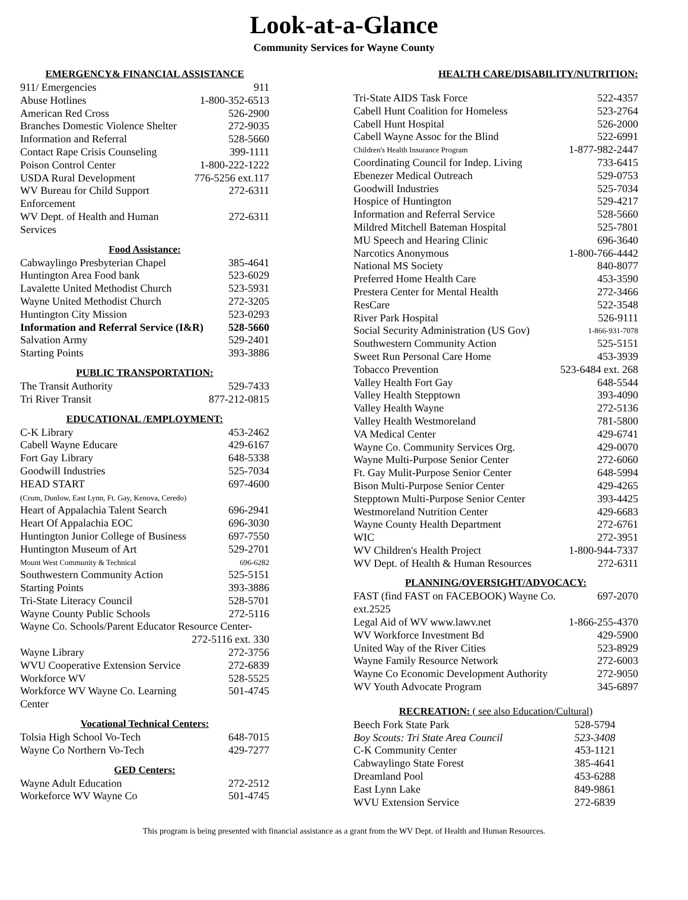Look-at-a-Glance
Community Services for Wayne County
EMERGENCY& FINANCIAL ASSISTANCE
| 911/ Emergencies | 911 |
| Abuse Hotlines | 1-800-352-6513 |
| American Red Cross | 526-2900 |
| Branches Domestic Violence Shelter | 272-9035 |
| Information and Referral | 528-5660 |
| Contact Rape Crisis Counseling | 399-1111 |
| Poison Control Center | 1-800-222-1222 |
| USDA Rural Development | 776-5256 ext.117 |
| WV Bureau for Child Support Enforcement | 272-6311 |
| WV Dept. of Health and Human Services | 272-6311 |
Food Assistance:
| Cabwaylingo Presbyterian Chapel | 385-4641 |
| Huntington Area Food bank | 523-6029 |
| Lavalette United Methodist Church | 523-5931 |
| Wayne United Methodist Church | 272-3205 |
| Huntington City Mission | 523-0293 |
| Information and Referral Service (I&R) | 528-5660 |
| Salvation Army | 529-2401 |
| Starting Points | 393-3886 |
PUBLIC TRANSPORTATION:
| The Transit Authority | 529-7433 |
| Tri River Transit | 877-212-0815 |
EDUCATIONAL /EMPLOYMENT:
| C-K Library | 453-2462 |
| Cabell Wayne Educare | 429-6167 |
| Fort Gay Library | 648-5338 |
| Goodwill Industries | 525-7034 |
| HEAD START (Crum, Dunlow, East Lynn, Ft. Gay, Kenova, Ceredo) | 697-4600 |
| Heart of Appalachia Talent Search | 696-2941 |
| Heart Of Appalachia EOC | 696-3030 |
| Huntington Junior College of Business | 697-7550 |
| Huntington Museum of Art | 529-2701 |
| Mount West Community & Technical | 696-6282 |
| Southwestern Community Action | 525-5151 |
| Starting Points | 393-3886 |
| Tri-State Literacy Council | 528-5701 |
| Wayne County Public Schools | 272-5116 |
| Wayne Co. Schools/Parent Educator Resource Center- | |
| | 272-5116 ext. 330 |
| Wayne Library | 272-3756 |
| WVU Cooperative Extension Service | 272-6839 |
| Workforce WV | 528-5525 |
| Workforce WV Wayne Co. Learning Center | 501-4745 |
Vocational Technical Centers:
| Tolsia High School Vo-Tech | 648-7015 |
| Wayne Co Northern Vo-Tech | 429-7277 |
GED Centers:
| Wayne Adult Education | 272-2512 |
| Workeforce WV Wayne Co | 501-4745 |
HEALTH CARE/DISABILITY/NUTRITION:
| Tri-State AIDS Task Force | 522-4357 |
| Cabell Hunt Coalition for Homeless | 523-2764 |
| Cabell Hunt Hospital | 526-2000 |
| Cabell Wayne Assoc for the Blind | 522-6991 |
| Children's Health Insurance Program | 1-877-982-2447 |
| Coordinating Council for Indep. Living | 733-6415 |
| Ebenezer Medical Outreach | 529-0753 |
| Goodwill Industries | 525-7034 |
| Hospice of Huntington | 529-4217 |
| Information and Referral Service | 528-5660 |
| Mildred Mitchell Bateman Hospital | 525-7801 |
| MU Speech and Hearing Clinic | 696-3640 |
| Narcotics Anonymous | 1-800-766-4442 |
| National MS Society | 840-8077 |
| Preferred Home Health Care | 453-3590 |
| Prestera Center for Mental Health | 272-3466 |
| ResCare | 522-3548 |
| River Park Hospital | 526-9111 |
| Social Security Administration (US Gov) | 1-866-931-7078 |
| Southwestern Community Action | 525-5151 |
| Sweet Run Personal Care Home | 453-3939 |
| Tobacco Prevention | 523-6484 ext. 268 |
| Valley Health Fort Gay | 648-5544 |
| Valley Health Stepptown | 393-4090 |
| Valley Health Wayne | 272-5136 |
| Valley Health Westmoreland | 781-5800 |
| VA Medical Center | 429-6741 |
| Wayne Co. Community Services Org. | 429-0070 |
| Wayne Multi-Purpose Senior Center | 272-6060 |
| Ft. Gay Mulit-Purpose Senior Center | 648-5994 |
| Bison Multi-Purpose Senior Center | 429-4265 |
| Stepptown Multi-Purpose Senior Center | 393-4425 |
| Westmoreland Nutrition Center | 429-6683 |
| Wayne County Health Department | 272-6761 |
| WIC | 272-3951 |
| WV Children's Health Project | 1-800-944-7337 |
| WV Dept. of Health & Human Resources | 272-6311 |
PLANNING/OVERSIGHT/ADVOCACY:
| FAST (find FAST on FACEBOOK) Wayne Co. ext.2525 | 697-2070 |
| Legal Aid of WV www.lawv.net | 1-866-255-4370 |
| WV Workforce Investment Bd | 429-5900 |
| United Way of the River Cities | 523-8929 |
| Wayne Family Resource Network | 272-6003 |
| Wayne Co Economic Development Authority | 272-9050 |
| WV Youth Advocate Program | 345-6897 |
RECREATION: ( see also Education/Cultural)
| Beech Fork State Park | 528-5794 |
| Boy Scouts: Tri State Area Council | 523-3408 |
| C-K Community Center | 453-1121 |
| Cabwaylingo State Forest | 385-4641 |
| Dreamland Pool | 453-6288 |
| East Lynn Lake | 849-9861 |
| WVU Extension Service | 272-6839 |
This program is being presented with financial assistance as a grant from the WV Dept. of Health and Human Resources.